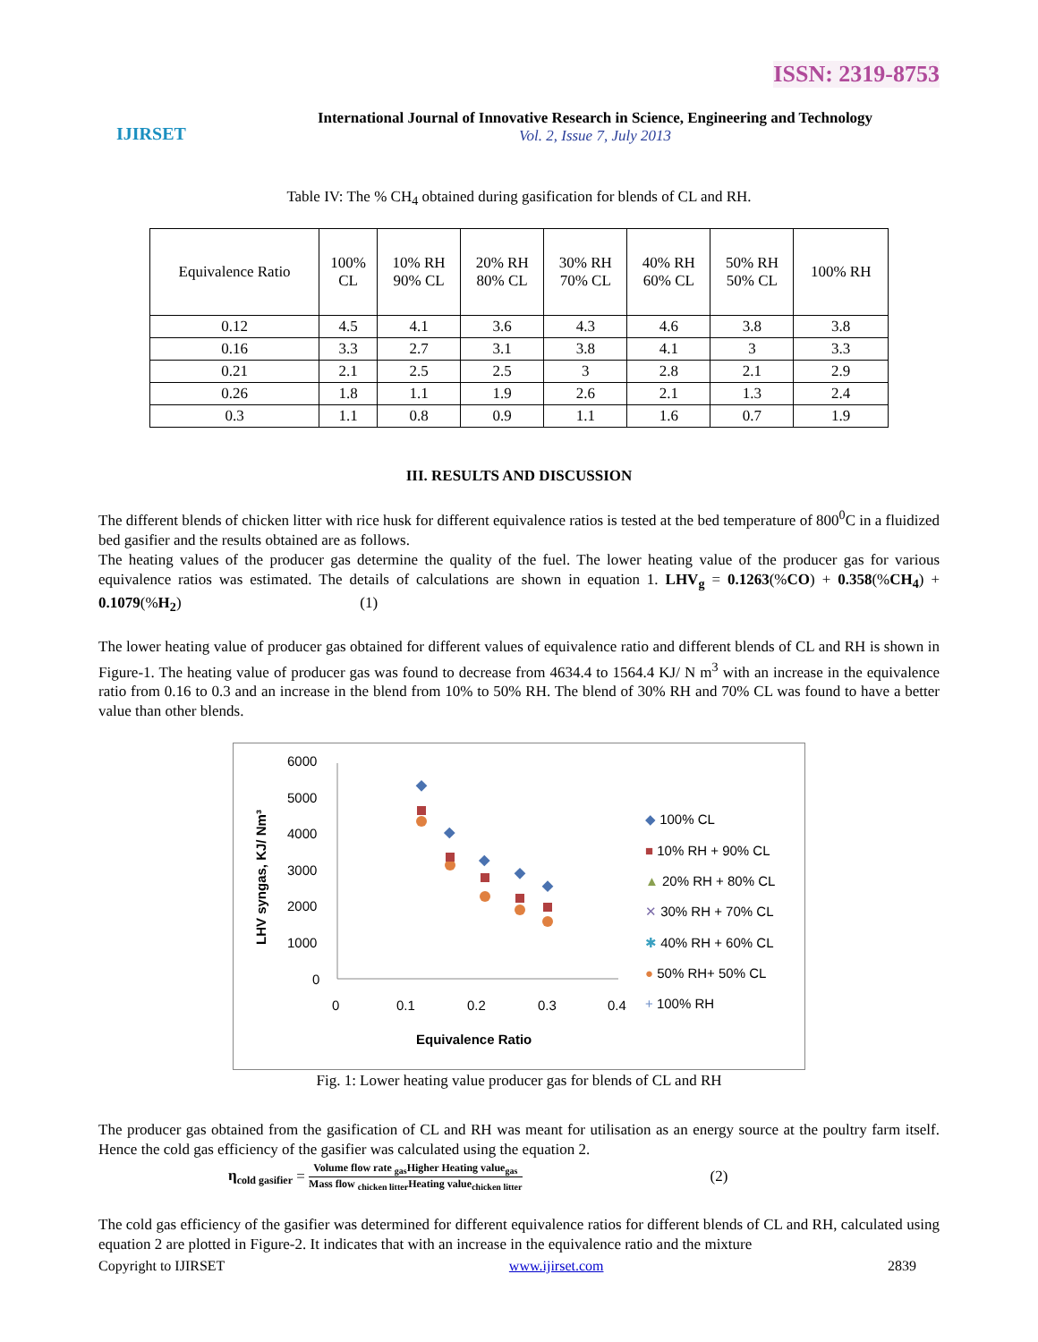ISSN: 2319-8753
IJIRSET
International Journal of Innovative Research in Science, Engineering and Technology
Vol. 2, Issue 7, July 2013
Table IV: The % CH<sub>4</sub> obtained during gasification for blends of CL and RH.
| Equivalence Ratio | 100% CL | 10% RH 90% CL | 20% RH 80% CL | 30% RH 70% CL | 40% RH 60% CL | 50% RH 50% CL | 100% RH |
| --- | --- | --- | --- | --- | --- | --- | --- |
| 0.12 | 4.5 | 4.1 | 3.6 | 4.3 | 4.6 | 3.8 | 3.8 |
| 0.16 | 3.3 | 2.7 | 3.1 | 3.8 | 4.1 | 3 | 3.3 |
| 0.21 | 2.1 | 2.5 | 2.5 | 3 | 2.8 | 2.1 | 2.9 |
| 0.26 | 1.8 | 1.1 | 1.9 | 2.6 | 2.1 | 1.3 | 2.4 |
| 0.3 | 1.1 | 0.8 | 0.9 | 1.1 | 1.6 | 0.7 | 1.9 |
III. RESULTS AND DISCUSSION
The different blends of chicken litter with rice husk for different equivalence ratios is tested at the bed temperature of 800<sup>0</sup>C in a fluidized bed gasifier and the results obtained are as follows.
The heating values of the producer gas determine the quality of the fuel. The lower heating value of the producer gas for various equivalence ratios was estimated. The details of calculations are shown in equation 1. LHV<sub>g</sub> = 0.1263(%CO) + 0.358(%CH<sub>4</sub>) + 0.1079(%H<sub>2</sub>) (1)
The lower heating value of producer gas obtained for different values of equivalence ratio and different blends of CL and RH is shown in Figure-1. The heating value of producer gas was found to decrease from 4634.4 to 1564.4 KJ/ N m<sup>3</sup> with an increase in the equivalence ratio from 0.16 to 0.3 and an increase in the blend from 10% to 50% RH. The blend of 30% RH and 70% CL was found to have a better value than other blends.
LHV syngas, KJ/ Nm³
6000
5000
4000
3000
2000
1000
0
0
0.1
0.2
0.3
0.4
Equivalence Ratio
◆ 100% CL
■ 10% RH + 90% CL
▲ 20% RH + 80% CL
✕ 30% RH + 70% CL
✱ 40% RH + 60% CL
● 50% RH+ 50% CL
+ 100% RH
Fig. 1: Lower heating value producer gas for blends of CL and RH
The producer gas obtained from the gasification of CL and RH was meant for utilisation as an energy source at the poultry farm itself. Hence the cold gas efficiency of the gasifier was calculated using the equation 2.
η<sub>cold gasifier</sub> = Volume flow rate <sub>gas</sub>Higher Heating value<sub>gas</sub> Mass flow <sub>chicken litter</sub>Heating value<sub>chicken litter</sub> (2)
The cold gas efficiency of the gasifier was determined for different equivalence ratios for different blends of CL and RH, calculated using equation 2 are plotted in Figure-2. It indicates that with an increase in the equivalence ratio and the mixture
Copyright to IJIRSET www.ijirset.com 2839